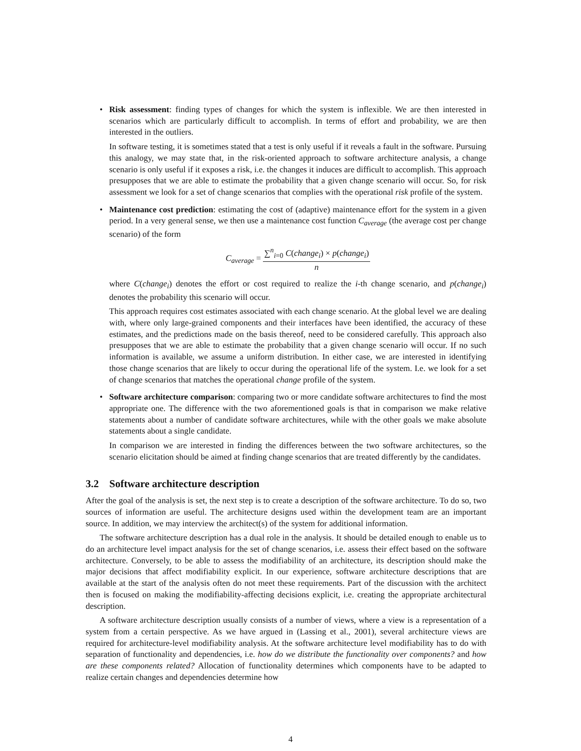•
Risk assessment: finding types of changes for which the system is inflexible. We are then interested in scenarios which are particularly difficult to accomplish. In terms of effort and probability, we are then interested in the outliers.
In software testing, it is sometimes stated that a test is only useful if it reveals a fault in the software. Pursuing this analogy, we may state that, in the risk-oriented approach to software architecture analysis, a change scenario is only useful if it exposes a risk, i.e. the changes it induces are difficult to accomplish. This approach presupposes that we are able to estimate the probability that a given change scenario will occur. So, for risk assessment we look for a set of change scenarios that complies with the operational risk profile of the system.
•
Maintenance cost prediction: estimating the cost of (adaptive) maintenance effort for the system in a given period. In a very general sense, we then use a maintenance cost function C<sub>average</sub> (the average cost per change scenario) of the form
C<sub>average</sub> = ∑<sup>n</sup><sub>i=0</sub> C(change<sub>i</sub>) × p(change<sub>i</sub>) n
where C(change<sub>i</sub>) denotes the effort or cost required to realize the i-th change scenario, and p(change<sub>i</sub>) denotes the probability this scenario will occur.
This approach requires cost estimates associated with each change scenario. At the global level we are dealing with, where only large-grained components and their interfaces have been identified, the accuracy of these estimates, and the predictions made on the basis thereof, need to be considered carefully. This approach also presupposes that we are able to estimate the probability that a given change scenario will occur. If no such information is available, we assume a uniform distribution. In either case, we are interested in identifying those change scenarios that are likely to occur during the operational life of the system. I.e. we look for a set of change scenarios that matches the operational change profile of the system.
•
Software architecture comparison: comparing two or more candidate software architectures to find the most appropriate one. The difference with the two aforementioned goals is that in comparison we make relative statements about a number of candidate software architectures, while with the other goals we make absolute statements about a single candidate.
In comparison we are interested in finding the differences between the two software architectures, so the scenario elicitation should be aimed at finding change scenarios that are treated differently by the candidates.
3.2 Software architecture description
After the goal of the analysis is set, the next step is to create a description of the software architecture. To do so, two sources of information are useful. The architecture designs used within the development team are an important source. In addition, we may interview the architect(s) of the system for additional information.
The software architecture description has a dual role in the analysis. It should be detailed enough to enable us to do an architecture level impact analysis for the set of change scenarios, i.e. assess their effect based on the software architecture. Conversely, to be able to assess the modifiability of an architecture, its description should make the major decisions that affect modifiability explicit. In our experience, software architecture descriptions that are available at the start of the analysis often do not meet these requirements. Part of the discussion with the architect then is focused on making the modifiability-affecting decisions explicit, i.e. creating the appropriate architectural description.
A software architecture description usually consists of a number of views, where a view is a representation of a system from a certain perspective. As we have argued in (Lassing et al., 2001), several architecture views are required for architecture-level modifiability analysis. At the software architecture level modifiability has to do with separation of functionality and dependencies, i.e. how do we distribute the functionality over components? and how are these components related? Allocation of functionality determines which components have to be adapted to realize certain changes and dependencies determine how
4